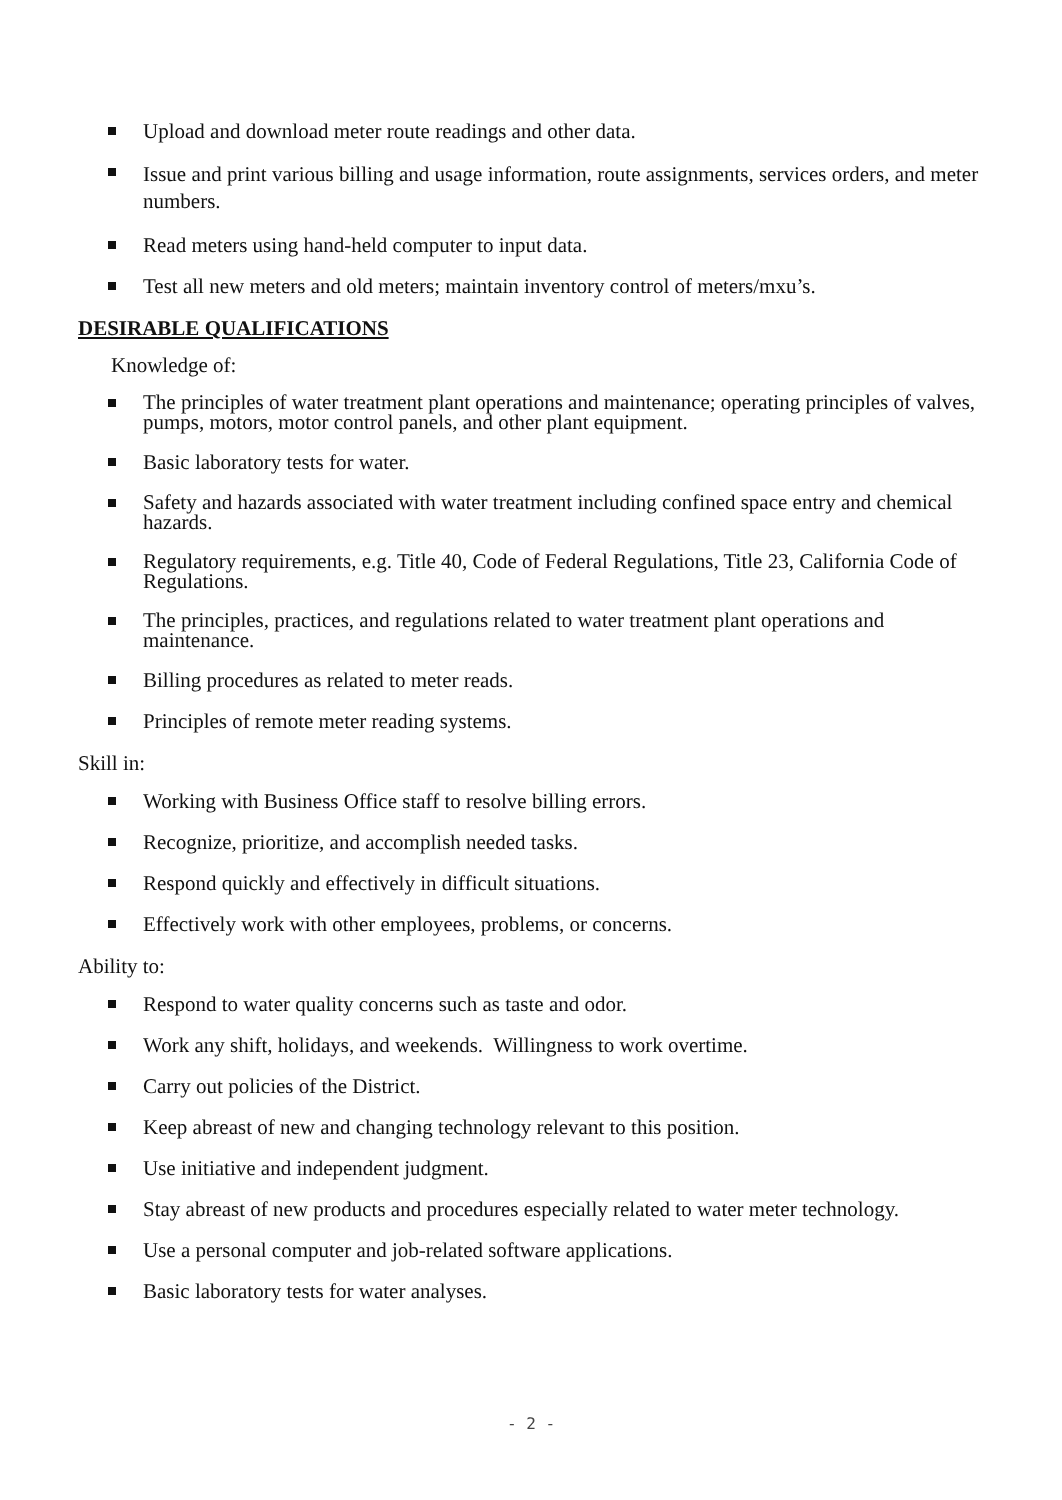Upload and download meter route readings and other data.
Issue and print various billing and usage information, route assignments, services orders, and meter numbers.
Read meters using hand-held computer to input data.
Test all new meters and old meters; maintain inventory control of meters/mxu’s.
DESIRABLE QUALIFICATIONS
Knowledge of:
The principles of water treatment plant operations and maintenance; operating principles of valves, pumps, motors, motor control panels, and other plant equipment.
Basic laboratory tests for water.
Safety and hazards associated with water treatment including confined space entry and chemical hazards.
Regulatory requirements, e.g. Title 40, Code of Federal Regulations, Title 23, California Code of Regulations.
The principles, practices, and regulations related to water treatment plant operations and maintenance.
Billing procedures as related to meter reads.
Principles of remote meter reading systems.
Skill in:
Working with Business Office staff to resolve billing errors.
Recognize, prioritize, and accomplish needed tasks.
Respond quickly and effectively in difficult situations.
Effectively work with other employees, problems, or concerns.
Ability to:
Respond to water quality concerns such as taste and odor.
Work any shift, holidays, and weekends. Willingness to work overtime.
Carry out policies of the District.
Keep abreast of new and changing technology relevant to this position.
Use initiative and independent judgment.
Stay abreast of new products and procedures especially related to water meter technology.
Use a personal computer and job-related software applications.
Basic laboratory tests for water analyses.
- 2 -